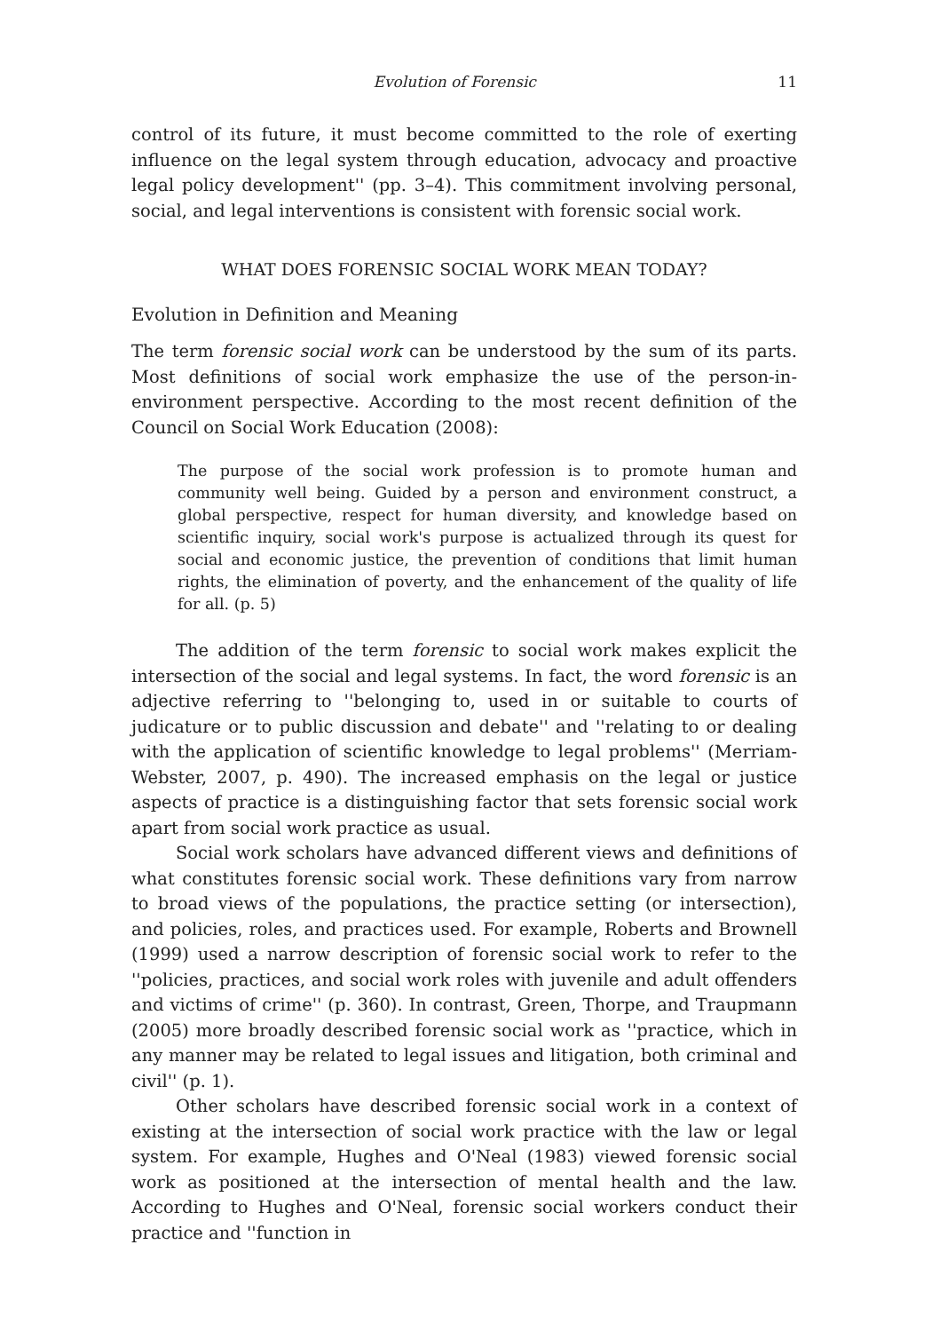Evolution of Forensic 11
control of its future, it must become committed to the role of exerting influence on the legal system through education, advocacy and proactive legal policy development'' (pp. 3–4). This commitment involving personal, social, and legal interventions is consistent with forensic social work.
WHAT DOES FORENSIC SOCIAL WORK MEAN TODAY?
Evolution in Definition and Meaning
The term forensic social work can be understood by the sum of its parts. Most definitions of social work emphasize the use of the person-in-environment perspective. According to the most recent definition of the Council on Social Work Education (2008):
The purpose of the social work profession is to promote human and community well being. Guided by a person and environment construct, a global perspective, respect for human diversity, and knowledge based on scientific inquiry, social work's purpose is actualized through its quest for social and economic justice, the prevention of conditions that limit human rights, the elimination of poverty, and the enhancement of the quality of life for all. (p. 5)
The addition of the term forensic to social work makes explicit the intersection of the social and legal systems. In fact, the word forensic is an adjective referring to ''belonging to, used in or suitable to courts of judicature or to public discussion and debate'' and ''relating to or dealing with the application of scientific knowledge to legal problems'' (Merriam-Webster, 2007, p. 490). The increased emphasis on the legal or justice aspects of practice is a distinguishing factor that sets forensic social work apart from social work practice as usual.
Social work scholars have advanced different views and definitions of what constitutes forensic social work. These definitions vary from narrow to broad views of the populations, the practice setting (or intersection), and policies, roles, and practices used. For example, Roberts and Brownell (1999) used a narrow description of forensic social work to refer to the ''policies, practices, and social work roles with juvenile and adult offenders and victims of crime'' (p. 360). In contrast, Green, Thorpe, and Traupmann (2005) more broadly described forensic social work as ''practice, which in any manner may be related to legal issues and litigation, both criminal and civil'' (p. 1).
Other scholars have described forensic social work in a context of existing at the intersection of social work practice with the law or legal system. For example, Hughes and O'Neal (1983) viewed forensic social work as positioned at the intersection of mental health and the law. According to Hughes and O'Neal, forensic social workers conduct their practice and ''function in